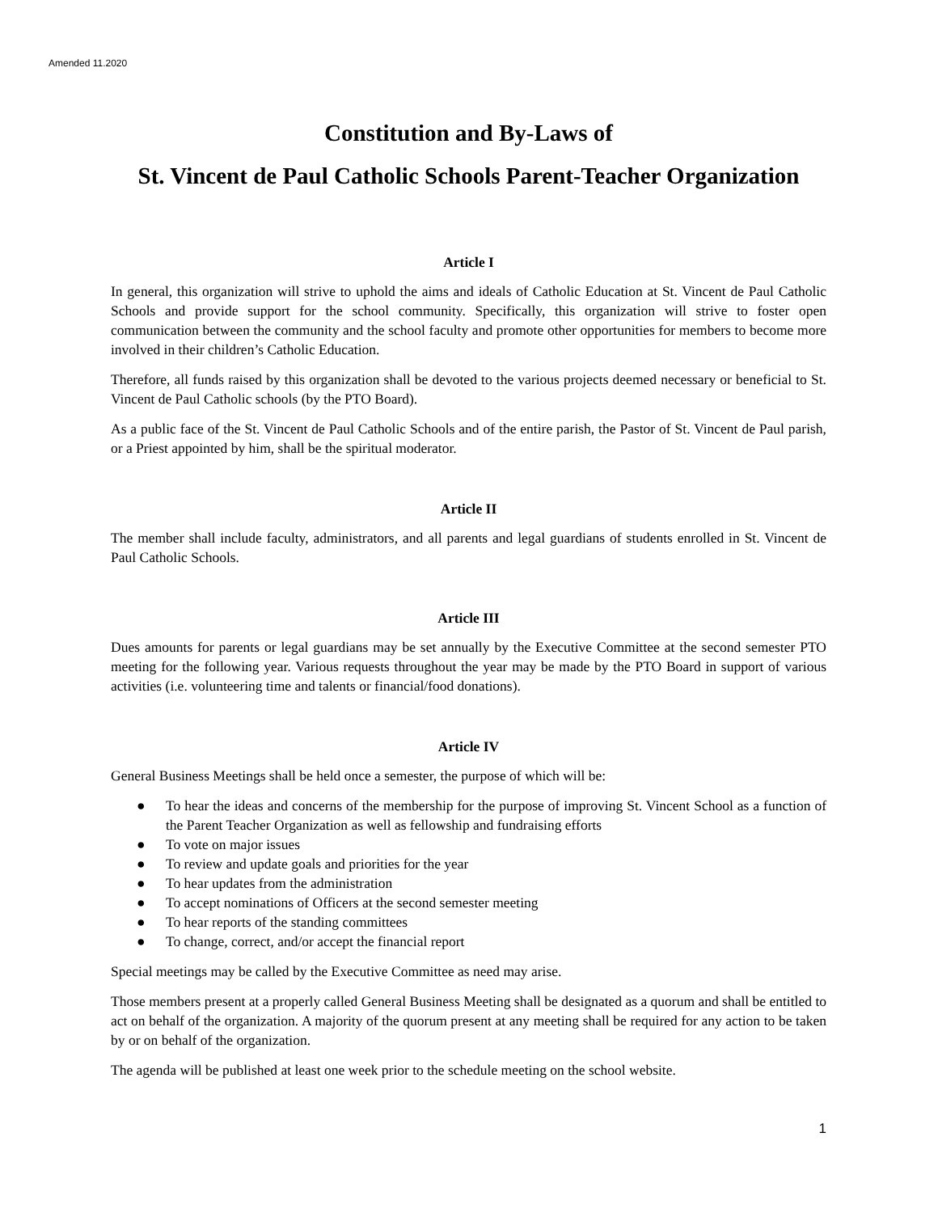Amended 11.2020
Constitution and By-Laws of
St. Vincent de Paul Catholic Schools Parent-Teacher Organization
Article I
In general, this organization will strive to uphold the aims and ideals of Catholic Education at St. Vincent de Paul Catholic Schools and provide support for the school community. Specifically, this organization will strive to foster open communication between the community and the school faculty and promote other opportunities for members to become more involved in their children’s Catholic Education.
Therefore, all funds raised by this organization shall be devoted to the various projects deemed necessary or beneficial to St. Vincent de Paul Catholic schools (by the PTO Board).
As a public face of the St. Vincent de Paul Catholic Schools and of the entire parish, the Pastor of St. Vincent de Paul parish, or a Priest appointed by him, shall be the spiritual moderator.
Article II
The member shall include faculty, administrators, and all parents and legal guardians of students enrolled in St. Vincent de Paul Catholic Schools.
Article III
Dues amounts for parents or legal guardians may be set annually by the Executive Committee at the second semester PTO meeting for the following year. Various requests throughout the year may be made by the PTO Board in support of various activities (i.e. volunteering time and talents or financial/food donations).
Article IV
General Business Meetings shall be held once a semester, the purpose of which will be:
● To hear the ideas and concerns of the membership for the purpose of improving St. Vincent School as a function of the Parent Teacher Organization as well as fellowship and fundraising efforts
● To vote on major issues
● To review and update goals and priorities for the year
● To hear updates from the administration
● To accept nominations of Officers at the second semester meeting
● To hear reports of the standing committees
● To change, correct, and/or accept the financial report
Special meetings may be called by the Executive Committee as need may arise.
Those members present at a properly called General Business Meeting shall be designated as a quorum and shall be entitled to act on behalf of the organization. A majority of the quorum present at any meeting shall be required for any action to be taken by or on behalf of the organization.
The agenda will be published at least one week prior to the schedule meeting on the school website.
1